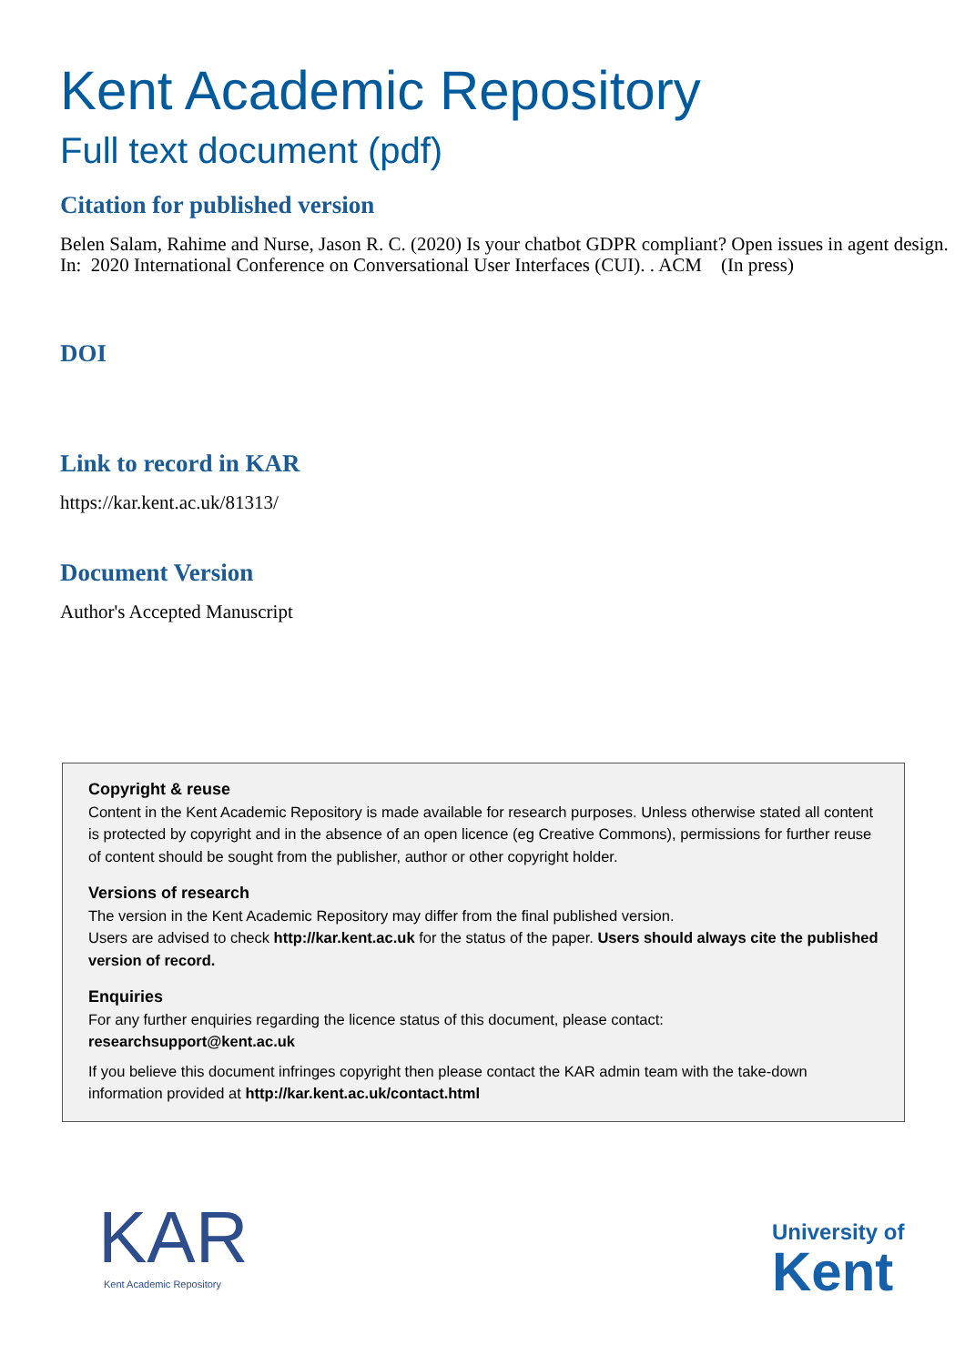Kent Academic Repository
Full text document (pdf)
Citation for published version
Belen Salam, Rahime and Nurse, Jason R. C. (2020) Is your chatbot GDPR compliant? Open issues in agent design. In: 2020 International Conference on Conversational User Interfaces (CUI). . ACM (In press)
DOI
Link to record in KAR
https://kar.kent.ac.uk/81313/
Document Version
Author's Accepted Manuscript
Copyright & reuse
Content in the Kent Academic Repository is made available for research purposes. Unless otherwise stated all content is protected by copyright and in the absence of an open licence (eg Creative Commons), permissions for further reuse of content should be sought from the publisher, author or other copyright holder.
Versions of research
The version in the Kent Academic Repository may differ from the final published version.
Users are advised to check http://kar.kent.ac.uk for the status of the paper. Users should always cite the published version of record.
Enquiries
For any further enquiries regarding the licence status of this document, please contact:
researchsupport@kent.ac.uk
If you believe this document infringes copyright then please contact the KAR admin team with the take-down information provided at http://kar.kent.ac.uk/contact.html
KAR
Kent Academic Repository
University of
Kent